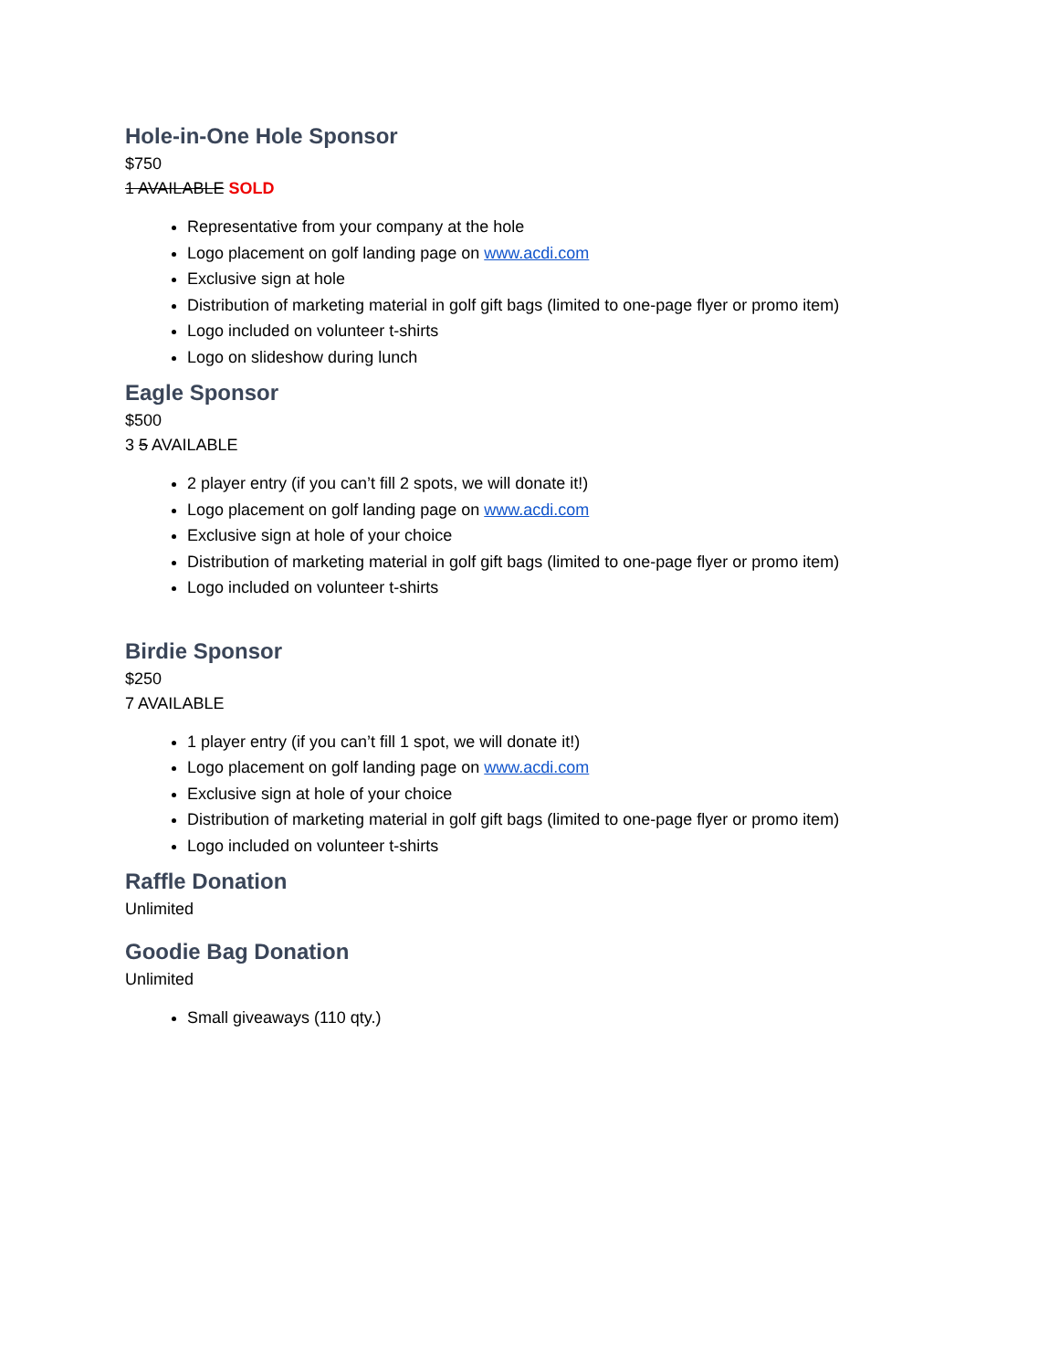Hole-in-One Hole Sponsor
$750
1 AVAILABLE SOLD
Representative from your company at the hole
Logo placement on golf landing page on www.acdi.com
Exclusive sign at hole
Distribution of marketing material in golf gift bags (limited to one-page flyer or promo item)
Logo included on volunteer t-shirts
Logo on slideshow during lunch
Eagle Sponsor
$500
3 5 AVAILABLE
2 player entry (if you can’t fill 2 spots, we will donate it!)
Logo placement on golf landing page on www.acdi.com
Exclusive sign at hole of your choice
Distribution of marketing material in golf gift bags (limited to one-page flyer or promo item)
Logo included on volunteer t-shirts
Birdie Sponsor
$250
7 AVAILABLE
1 player entry (if you can’t fill 1 spot, we will donate it!)
Logo placement on golf landing page on www.acdi.com
Exclusive sign at hole of your choice
Distribution of marketing material in golf gift bags (limited to one-page flyer or promo item)
Logo included on volunteer t-shirts
Raffle Donation
Unlimited
Goodie Bag Donation
Unlimited
Small giveaways (110 qty.)